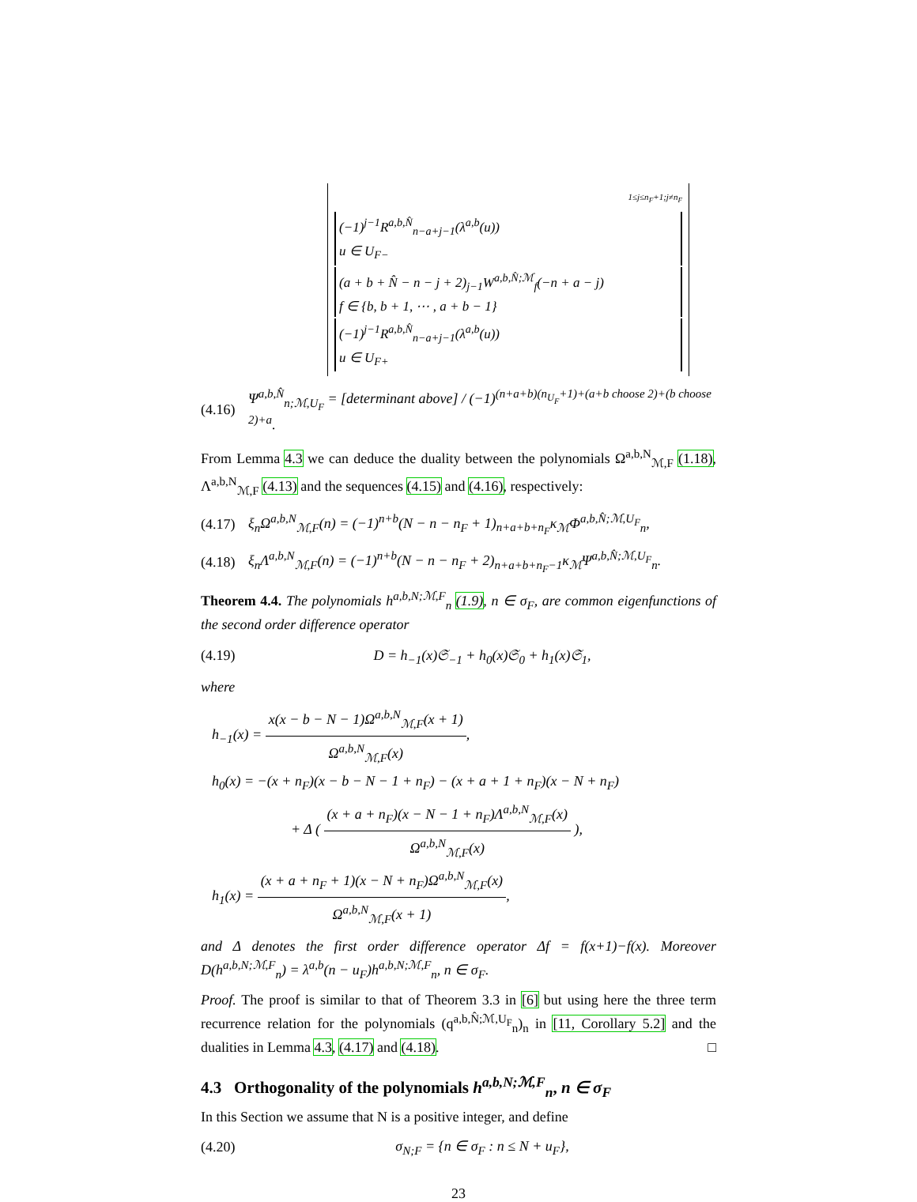1≤j≤n<sub>F</sub>+1;j≠n<sub>F</sub>
(−1)<sup>j−1</sup>R<sup>a,b,N̂</sup><sub>n−a+j−1</sub>(λ<sup>a,b</sup>(u))
u ∈ U<sub>F−</sub>
(a + b + N̂ − n − j + 2)<sub>j−1</sub>W<sup>a,b,N̂;ℳ</sup><sub>f</sub>(−n + a − j)
f ∈ {b, b + 1, ⋯ , a + b − 1}
(−1)<sup>j−1</sup>R<sup>a,b,N̂</sup><sub>n−a+j−1</sub>(λ<sup>a,b</sup>(u))
u ∈ U<sub>F+</sub>
(4.16) Ψ<sup>a,b,N̂</sup><sub>n;ℳ,U<sub>F</sub></sub> = [determinant above] / (−1)<sup>(n+a+b)(n<sub>U<sub>F</sub></sub>+1)+(a+b choose 2)+(b choose 2)+a</sup>.
From Lemma 4.3 we can deduce the duality between the polynomials Ω<sup>a,b,N</sup><sub>ℳ,F</sub> (1.18), Λ<sup>a,b,N</sup><sub>ℳ,F</sub> (4.13) and the sequences (4.15) and (4.16), respectively:
(4.17) ξ<sub>n</sub>Ω<sup>a,b,N</sup><sub>ℳ,F</sub>(n) = (−1)<sup>n+b</sup>(N − n − n<sub>F</sub> + 1)<sub>n+a+b+n<sub>F</sub></sub>κ<sub>ℳ</sub>Φ<sup>a,b,N̂;ℳ,U<sub>F</sub></sup><sub>n</sub>,
(4.18) ξ<sub>n</sub>Λ<sup>a,b,N</sup><sub>ℳ,F</sub>(n) = (−1)<sup>n+b</sup>(N − n − n<sub>F</sub> + 2)<sub>n+a+b+n<sub>F</sub>−1</sub>κ<sub>ℳ</sub>Ψ<sup>a,b,N̂;ℳ,U<sub>F</sub></sup><sub>n</sub>.
Theorem 4.4. The polynomials h<sup>a,b,N;ℳ,F</sup><sub>n</sub> (1.9), n ∈ σ<sub>F</sub>, are common eigenfunctions of the second order difference operator
(4.19) D = h<sub>−1</sub>(x)𝔖<sub>−1</sub> + h<sub>0</sub>(x)𝔖<sub>0</sub> + h<sub>1</sub>(x)𝔖<sub>1</sub>,
where
h<sub>−1</sub>(x) =
x(x − b − N − 1)Ω<sup>a,b,N</sup><sub>ℳ,F</sub>(x + 1)
Ω<sup>a,b,N</sup><sub>ℳ,F</sub>(x)
,
h<sub>0</sub>(x) = −(x + n<sub>F</sub>)(x − b − N − 1 + n<sub>F</sub>) − (x + a + 1 + n<sub>F</sub>)(x − N + n<sub>F</sub>)
+ Δ (
(x + a + n<sub>F</sub>)(x − N − 1 + n<sub>F</sub>)Λ<sup>a,b,N</sup><sub>ℳ,F</sub>(x)
Ω<sup>a,b,N</sup><sub>ℳ,F</sub>(x)
),
h<sub>1</sub>(x) =
(x + a + n<sub>F</sub> + 1)(x − N + n<sub>F</sub>)Ω<sup>a,b,N</sup><sub>ℳ,F</sub>(x)
Ω<sup>a,b,N</sup><sub>ℳ,F</sub>(x + 1)
,
and Δ denotes the first order difference operator Δf = f(x+1)−f(x). Moreover D(h<sup>a,b,N;ℳ,F</sup><sub>n</sub>) = λ<sup>a,b</sup>(n − u<sub>F</sub>)h<sup>a,b,N;ℳ,F</sup><sub>n</sub>, n ∈ σ<sub>F</sub>.
Proof. The proof is similar to that of Theorem 3.3 in [6] but using here the three term recurrence relation for the polynomials (q<sup>a,b,N̂;ℳ,U<sub>F</sub></sup><sub>n</sub>)<sub>n</sub> in [11, Corollary 5.2] and the dualities in Lemma 4.3, (4.17) and (4.18). □
4.3 Orthogonality of the polynomials h<sup>a,b,N;ℳ,F</sup><sub>n</sub>, n ∈ σ<sub>F</sub>
In this Section we assume that N is a positive integer, and define
(4.20) σ<sub>N;F</sub> = {n ∈ σ<sub>F</sub> : n ≤ N + u<sub>F</sub>},
23